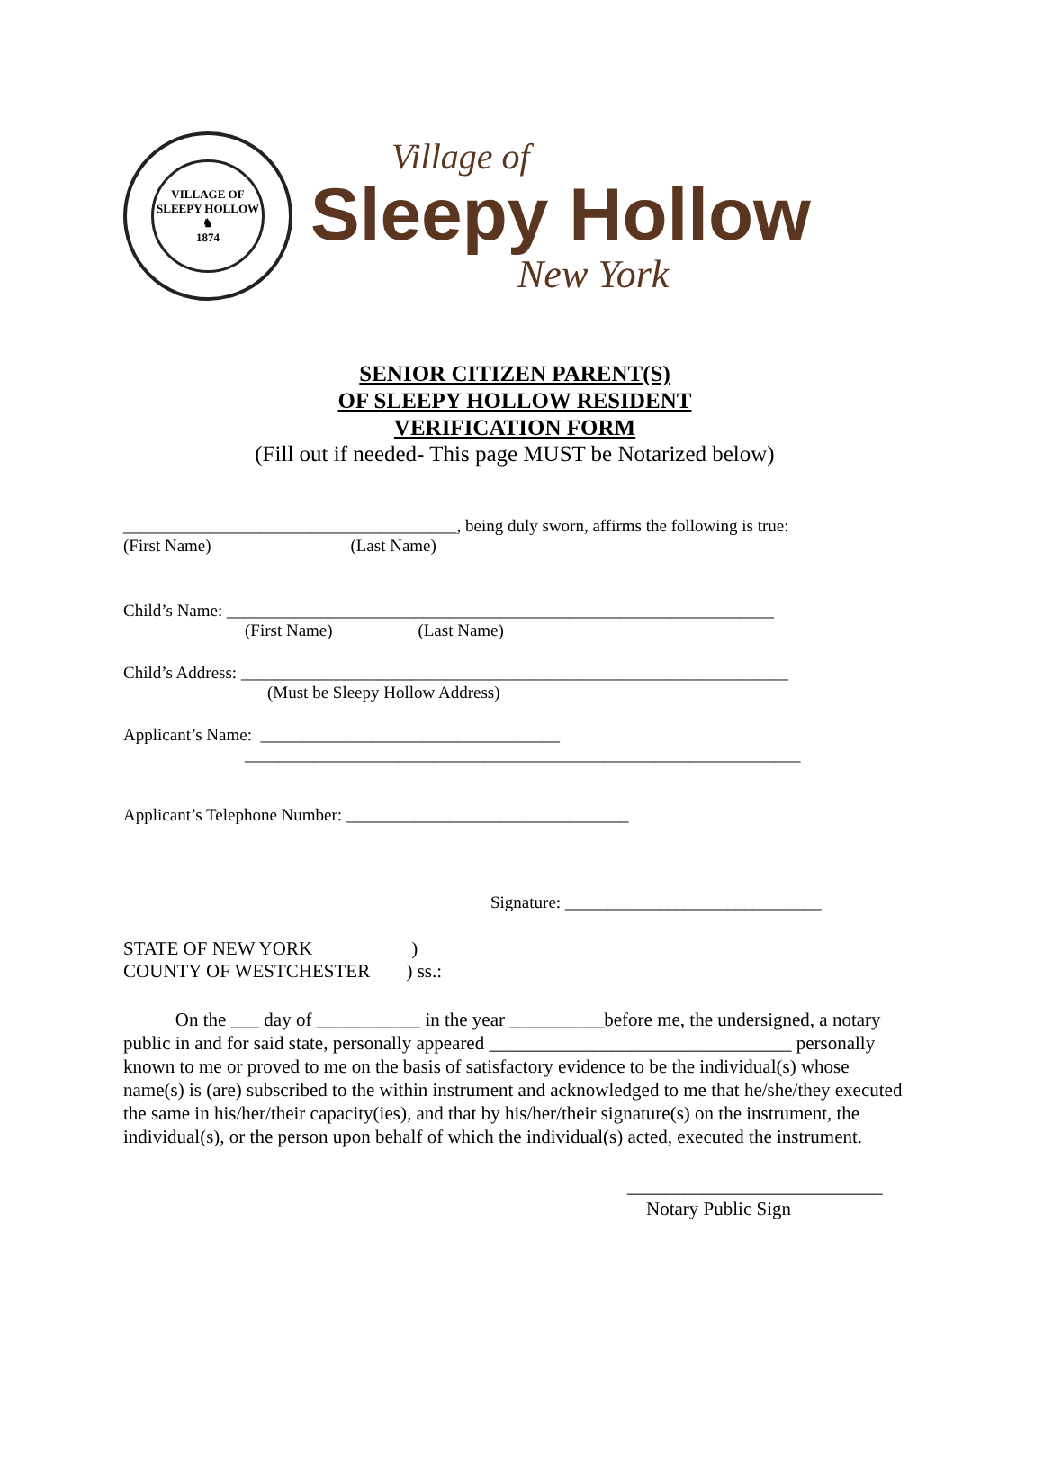VILLAGE OF SLEEPY HOLLOW
♞
1874
Village of
Sleepy Hollow
New York
SENIOR CITIZEN PARENT(S)
OF SLEEPY HOLLOW RESIDENT
VERIFICATION FORM
(Fill out if needed- This page MUST be Notarized below)
_______________________________________, being duly sworn, affirms the following is true:
(First Name) (Last Name)
Child’s Name: ________________________________________________________________
(First Name) (Last Name)
Child’s Address: ________________________________________________________________
(Must be Sleepy Hollow Address)
Applicant’s Name: ___________________________________
_________________________________________________________________
Applicant’s Telephone Number: _________________________________
Signature: ______________________________
STATE OF NEW YORK )
COUNTY OF WESTCHESTER ) ss.:
On the ___ day of ___________ in the year __________before me, the undersigned, a notary public in and for said state, personally appeared ________________________________ personally known to me or proved to me on the basis of satisfactory evidence to be the individual(s) whose name(s) is (are) subscribed to the within instrument and acknowledged to me that he/she/they executed the same in his/her/their capacity(ies), and that by his/her/their signature(s) on the instrument, the individual(s), or the person upon behalf of which the individual(s) acted, executed the instrument.
___________________________
Notary Public Sign